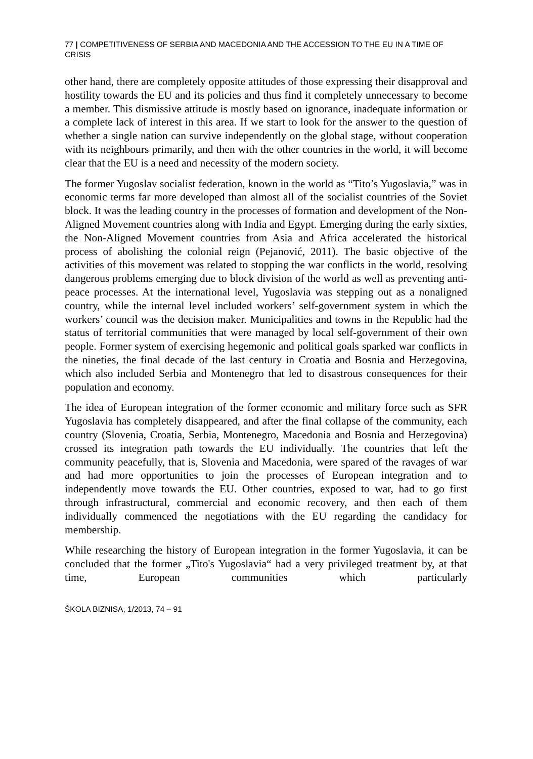77 | COMPETITIVENESS OF SERBIA AND MACEDONIA AND THE ACCESSION TO THE EU IN A TIME OF CRISIS
other hand, there are completely opposite attitudes of those expressing their disapproval and hostility towards the EU and its policies and thus find it completely unnecessary to become a member. This dismissive attitude is mostly based on ignorance, inadequate information or a complete lack of interest in this area. If we start to look for the answer to the question of whether a single nation can survive independently on the global stage, without cooperation with its neighbours primarily, and then with the other countries in the world, it will become clear that the EU is a need and necessity of the modern society.
The former Yugoslav socialist federation, known in the world as “Tito’s Yugoslavia,” was in economic terms far more developed than almost all of the socialist countries of the Soviet block. It was the leading country in the processes of formation and development of the Non-Aligned Movement countries along with India and Egypt. Emerging during the early sixties, the Non-Aligned Movement countries from Asia and Africa accelerated the historical process of abolishing the colonial reign (Pejanović, 2011). The basic objective of the activities of this movement was related to stopping the war conflicts in the world, resolving dangerous problems emerging due to block division of the world as well as preventing anti-peace processes. At the international level, Yugoslavia was stepping out as a nonaligned country, while the internal level included workers’ self-government system in which the workers’ council was the decision maker. Municipalities and towns in the Republic had the status of territorial communities that were managed by local self-government of their own people. Former system of exercising hegemonic and political goals sparked war conflicts in the nineties, the final decade of the last century in Croatia and Bosnia and Herzegovina, which also included Serbia and Montenegro that led to disastrous consequences for their population and economy.
The idea of European integration of the former economic and military force such as SFR Yugoslavia has completely disappeared, and after the final collapse of the community, each country (Slovenia, Croatia, Serbia, Montenegro, Macedonia and Bosnia and Herzegovina) crossed its integration path towards the EU individually. The countries that left the community peacefully, that is, Slovenia and Macedonia, were spared of the ravages of war and had more opportunities to join the processes of European integration and to independently move towards the EU. Other countries, exposed to war, had to go first through infrastructural, commercial and economic recovery, and then each of them individually commenced the negotiations with the EU regarding the candidacy for membership.
While researching the history of European integration in the former Yugoslavia, it can be concluded that the former „Tito's Yugoslavia“ had a very privileged treatment by, at that time, European communities which particularly
ŠKOLA BIZNISA, 1/2013, 74 – 91